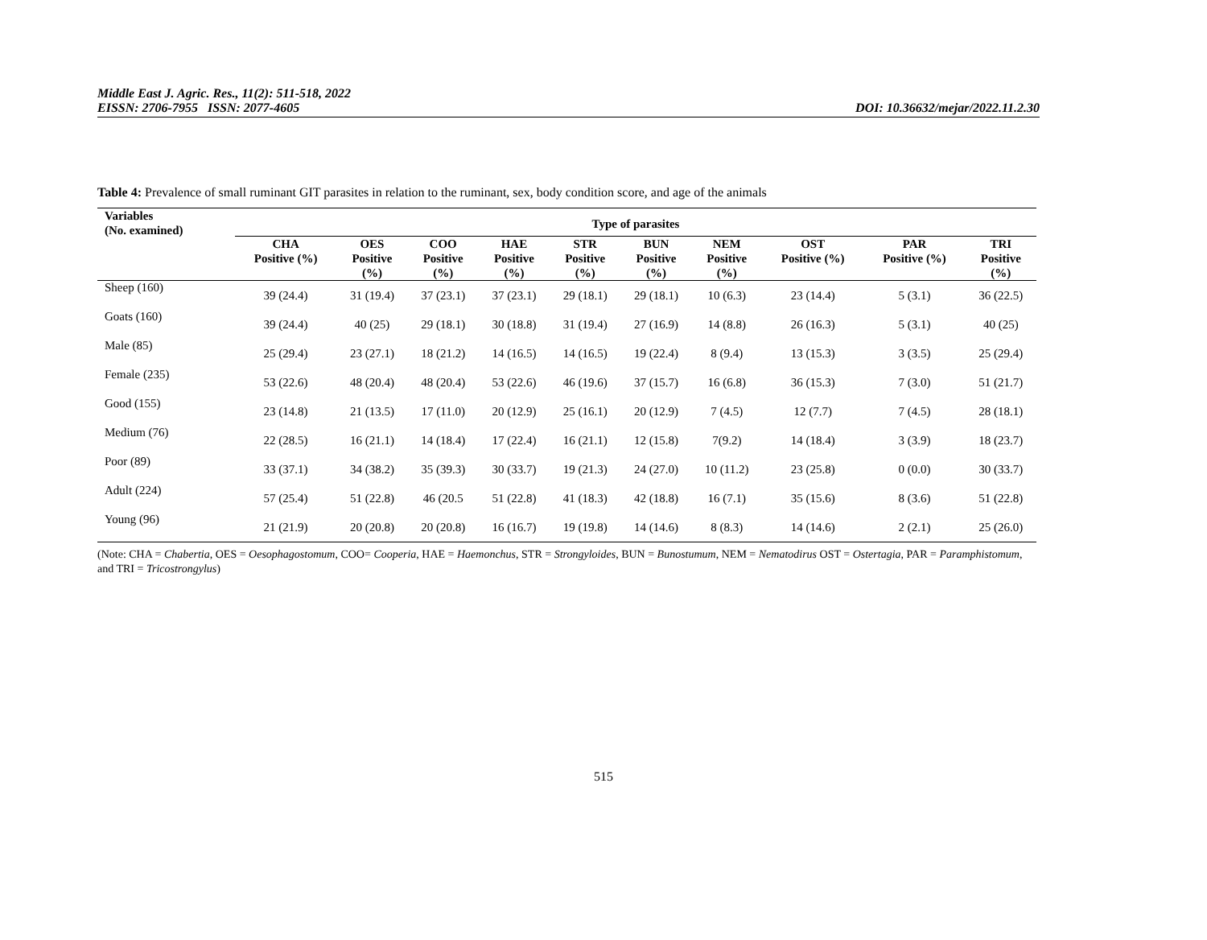Middle East J. Agric. Res., 11(2): 511-518, 2022
EISSN: 2706-7955 ISSN: 2077-4605 DOI: 10.36632/mejar/2022.11.2.30
Table 4: Prevalence of small ruminant GIT parasites in relation to the ruminant, sex, body condition score, and age of the animals
| Variables (No. examined) | Type of parasites | | | | | | | | | |
| --- | --- | --- | --- | --- | --- | --- | --- | --- | --- | --- |
| | CHA Positive (%) | OES Positive (%) | COO Positive (%) | HAE Positive (%) | STR Positive (%) | BUN Positive (%) | NEM Positive (%) | OST Positive (%) | PAR Positive (%) | TRI Positive (%) |
| Sheep (160) | 39 (24.4) | 31 (19.4) | 37 (23.1) | 37 (23.1) | 29 (18.1) | 29 (18.1) | 10 (6.3) | 23 (14.4) | 5 (3.1) | 36 (22.5) |
| Goats (160) | 39 (24.4) | 40 (25) | 29 (18.1) | 30 (18.8) | 31 (19.4) | 27 (16.9) | 14 (8.8) | 26 (16.3) | 5 (3.1) | 40 (25) |
| Male (85) | 25 (29.4) | 23 (27.1) | 18 (21.2) | 14 (16.5) | 14 (16.5) | 19 (22.4) | 8 (9.4) | 13 (15.3) | 3 (3.5) | 25 (29.4) |
| Female (235) | 53 (22.6) | 48 (20.4) | 48 (20.4) | 53 (22.6) | 46 (19.6) | 37 (15.7) | 16 (6.8) | 36 (15.3) | 7 (3.0) | 51 (21.7) |
| Good (155) | 23 (14.8) | 21 (13.5) | 17 (11.0) | 20 (12.9) | 25 (16.1) | 20 (12.9) | 7 (4.5) | 12 (7.7) | 7 (4.5) | 28 (18.1) |
| Medium (76) | 22 (28.5) | 16 (21.1) | 14 (18.4) | 17 (22.4) | 16 (21.1) | 12 (15.8) | 7(9.2) | 14 (18.4) | 3 (3.9) | 18 (23.7) |
| Poor (89) | 33 (37.1) | 34 (38.2) | 35 (39.3) | 30 (33.7) | 19 (21.3) | 24 (27.0) | 10 (11.2) | 23 (25.8) | 0 (0.0) | 30 (33.7) |
| Adult (224) | 57 (25.4) | 51 (22.8) | 46 (20.5 | 51 (22.8) | 41 (18.3) | 42 (18.8) | 16 (7.1) | 35 (15.6) | 8 (3.6) | 51 (22.8) |
| Young (96) | 21 (21.9) | 20 (20.8) | 20 (20.8) | 16 (16.7) | 19 (19.8) | 14 (14.6) | 8 (8.3) | 14 (14.6) | 2 (2.1) | 25 (26.0) |
(Note: CHA = Chabertia, OES = Oesophagostomum, COO= Cooperia, HAE = Haemonchus, STR = Strongyloides, BUN = Bunostumum, NEM = Nematodirus OST = Ostertagia, PAR = Paramphistomum, and TRI = Tricostrongylus)
515